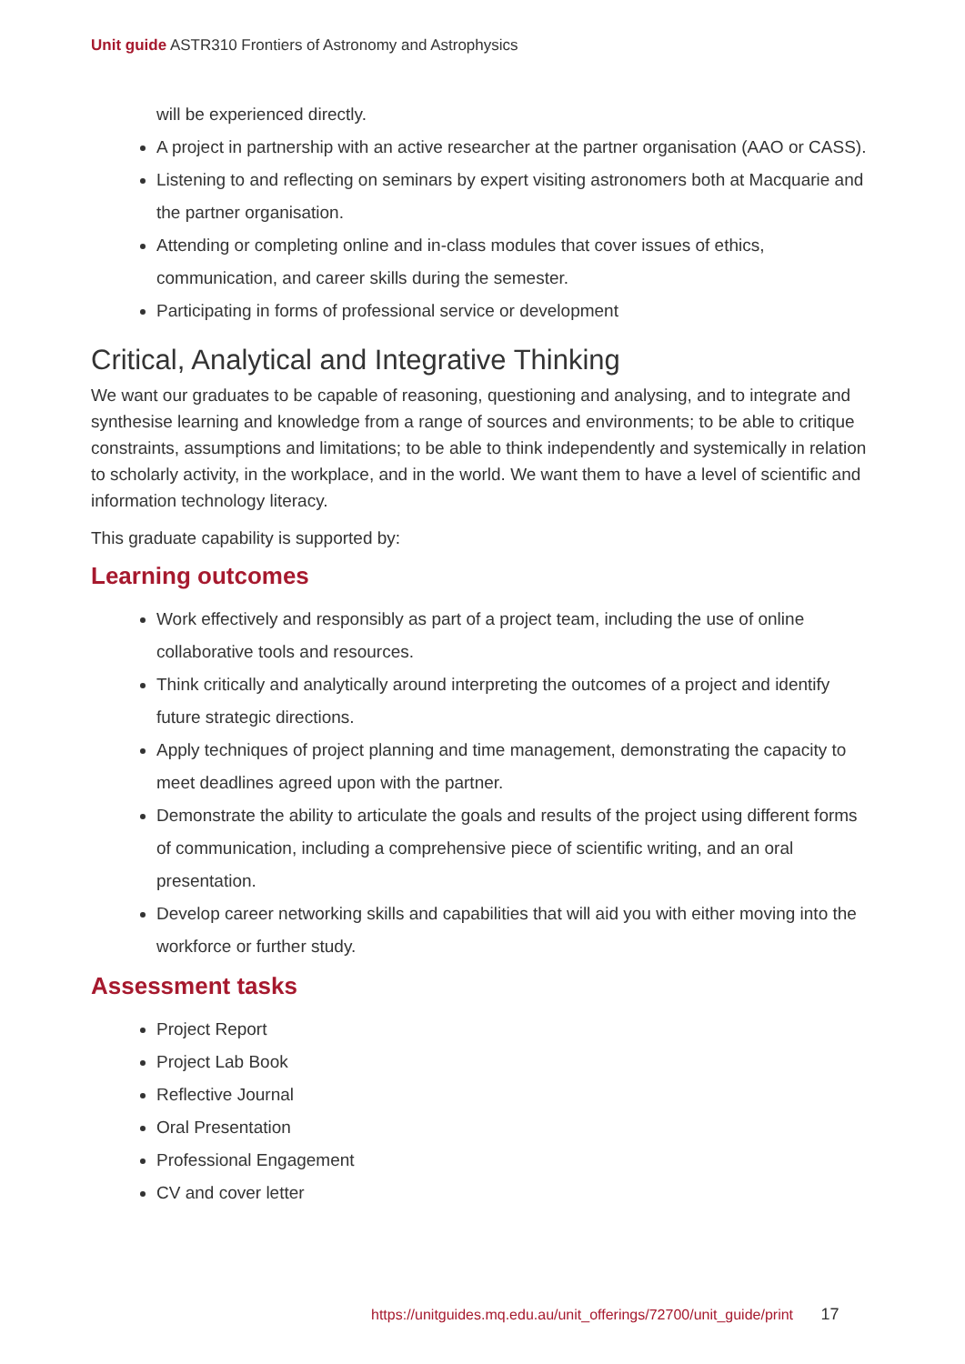Unit guide ASTR310 Frontiers of Astronomy and Astrophysics
will be experienced directly.
A project in partnership with an active researcher at the partner organisation (AAO or CASS).
Listening to and reflecting on seminars by expert visiting astronomers both at Macquarie and the partner organisation.
Attending or completing online and in-class modules that cover issues of ethics, communication, and career skills during the semester.
Participating in forms of professional service or development
Critical, Analytical and Integrative Thinking
We want our graduates to be capable of reasoning, questioning and analysing, and to integrate and synthesise learning and knowledge from a range of sources and environments; to be able to critique constraints, assumptions and limitations; to be able to think independently and systemically in relation to scholarly activity, in the workplace, and in the world. We want them to have a level of scientific and information technology literacy.
This graduate capability is supported by:
Learning outcomes
Work effectively and responsibly as part of a project team, including the use of online collaborative tools and resources.
Think critically and analytically around interpreting the outcomes of a project and identify future strategic directions.
Apply techniques of project planning and time management, demonstrating the capacity to meet deadlines agreed upon with the partner.
Demonstrate the ability to articulate the goals and results of the project using different forms of communication, including a comprehensive piece of scientific writing, and an oral presentation.
Develop career networking skills and capabilities that will aid you with either moving into the workforce or further study.
Assessment tasks
Project Report
Project Lab Book
Reflective Journal
Oral Presentation
Professional Engagement
CV and cover letter
https://unitguides.mq.edu.au/unit_offerings/72700/unit_guide/print 17